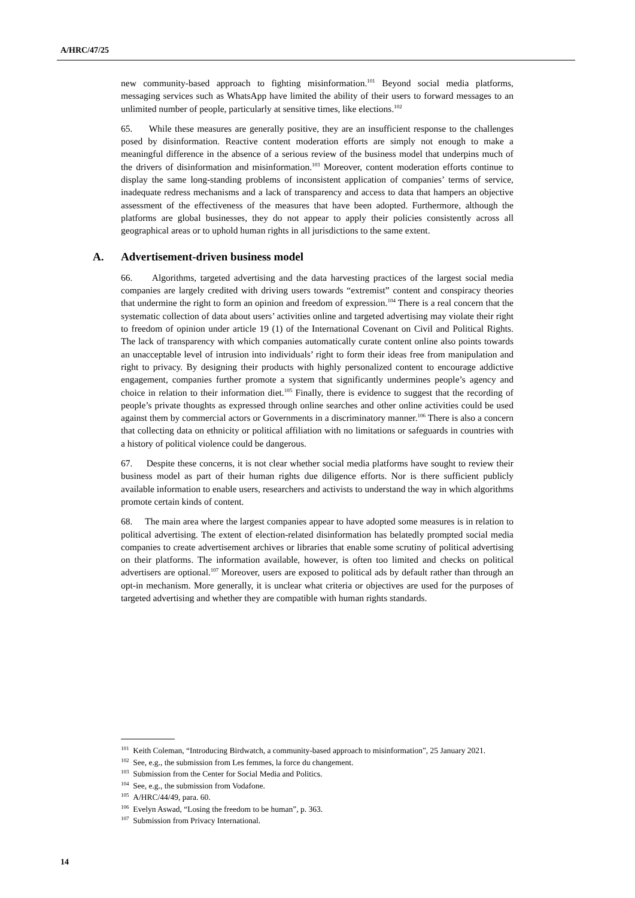A/HRC/47/25
new community-based approach to fighting misinformation.<sup>101</sup> Beyond social media platforms, messaging services such as WhatsApp have limited the ability of their users to forward messages to an unlimited number of people, particularly at sensitive times, like elections.<sup>102</sup>
65. While these measures are generally positive, they are an insufficient response to the challenges posed by disinformation. Reactive content moderation efforts are simply not enough to make a meaningful difference in the absence of a serious review of the business model that underpins much of the drivers of disinformation and misinformation.<sup>103</sup> Moreover, content moderation efforts continue to display the same long-standing problems of inconsistent application of companies’ terms of service, inadequate redress mechanisms and a lack of transparency and access to data that hampers an objective assessment of the effectiveness of the measures that have been adopted. Furthermore, although the platforms are global businesses, they do not appear to apply their policies consistently across all geographical areas or to uphold human rights in all jurisdictions to the same extent.
A. Advertisement-driven business model
66. Algorithms, targeted advertising and the data harvesting practices of the largest social media companies are largely credited with driving users towards “extremist” content and conspiracy theories that undermine the right to form an opinion and freedom of expression.<sup>104</sup> There is a real concern that the systematic collection of data about users’ activities online and targeted advertising may violate their right to freedom of opinion under article 19 (1) of the International Covenant on Civil and Political Rights. The lack of transparency with which companies automatically curate content online also points towards an unacceptable level of intrusion into individuals’ right to form their ideas free from manipulation and right to privacy. By designing their products with highly personalized content to encourage addictive engagement, companies further promote a system that significantly undermines people’s agency and choice in relation to their information diet.<sup>105</sup> Finally, there is evidence to suggest that the recording of people’s private thoughts as expressed through online searches and other online activities could be used against them by commercial actors or Governments in a discriminatory manner.<sup>106</sup> There is also a concern that collecting data on ethnicity or political affiliation with no limitations or safeguards in countries with a history of political violence could be dangerous.
67. Despite these concerns, it is not clear whether social media platforms have sought to review their business model as part of their human rights due diligence efforts. Nor is there sufficient publicly available information to enable users, researchers and activists to understand the way in which algorithms promote certain kinds of content.
68. The main area where the largest companies appear to have adopted some measures is in relation to political advertising. The extent of election-related disinformation has belatedly prompted social media companies to create advertisement archives or libraries that enable some scrutiny of political advertising on their platforms. The information available, however, is often too limited and checks on political advertisers are optional.<sup>107</sup> Moreover, users are exposed to political ads by default rather than through an opt-in mechanism. More generally, it is unclear what criteria or objectives are used for the purposes of targeted advertising and whether they are compatible with human rights standards.
<sup>101</sup> Keith Coleman, “Introducing Birdwatch, a community-based approach to misinformation”, 25 January 2021.
<sup>102</sup> See, e.g., the submission from Les femmes, la force du changement.
<sup>103</sup> Submission from the Center for Social Media and Politics.
<sup>104</sup> See, e.g., the submission from Vodafone.
<sup>105</sup> A/HRC/44/49, para. 60.
<sup>106</sup> Evelyn Aswad, “Losing the freedom to be human”, p. 363.
<sup>107</sup> Submission from Privacy International.
14